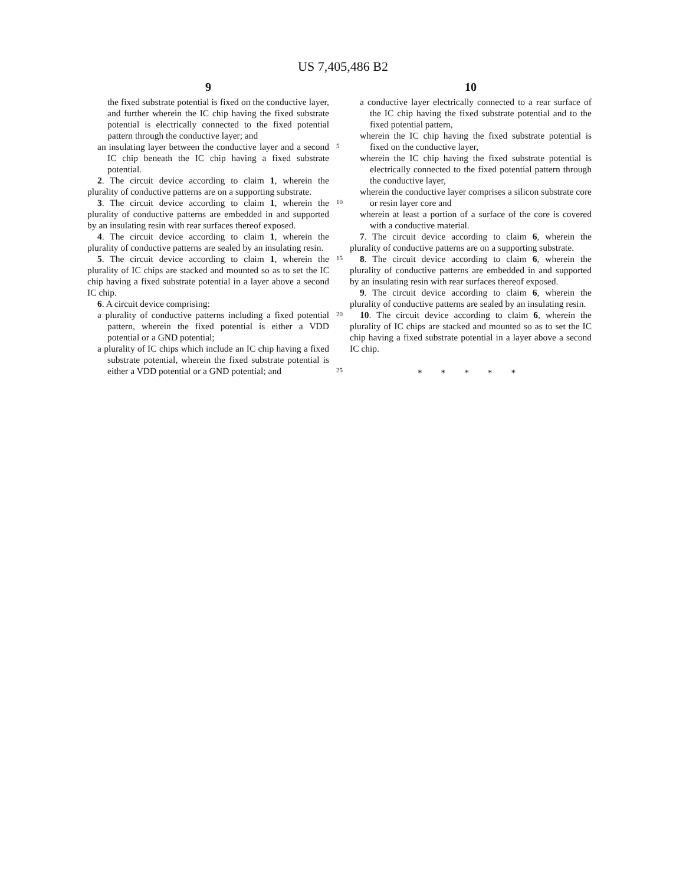US 7,405,486 B2
9
the fixed substrate potential is fixed on the conductive layer, and further wherein the IC chip having the fixed substrate potential is electrically connected to the fixed potential pattern through the conductive layer; and
an insulating layer between the conductive layer and a second IC chip beneath the IC chip having a fixed substrate potential.
2. The circuit device according to claim 1, wherein the plurality of conductive patterns are on a supporting substrate.
3. The circuit device according to claim 1, wherein the plurality of conductive patterns are embedded in and supported by an insulating resin with rear surfaces thereof exposed.
4. The circuit device according to claim 1, wherein the plurality of conductive patterns are sealed by an insulating resin.
5. The circuit device according to claim 1, wherein the plurality of IC chips are stacked and mounted so as to set the IC chip having a fixed substrate potential in a layer above a second IC chip.
6. A circuit device comprising:
a plurality of conductive patterns including a fixed potential pattern, wherein the fixed potential is either a VDD potential or a GND potential;
a plurality of IC chips which include an IC chip having a fixed substrate potential, wherein the fixed substrate potential is either a VDD potential or a GND potential; and
10
a conductive layer electrically connected to a rear surface of the IC chip having the fixed substrate potential and to the fixed potential pattern,
wherein the IC chip having the fixed substrate potential is fixed on the conductive layer,
wherein the IC chip having the fixed substrate potential is electrically connected to the fixed potential pattern through the conductive layer,
wherein the conductive layer comprises a silicon substrate core or resin layer core and
wherein at least a portion of a surface of the core is covered with a conductive material.
7. The circuit device according to claim 6, wherein the plurality of conductive patterns are on a supporting substrate.
8. The circuit device according to claim 6, wherein the plurality of conductive patterns are embedded in and supported by an insulating resin with rear surfaces thereof exposed.
9. The circuit device according to claim 6, wherein the plurality of conductive patterns are sealed by an insulating resin.
10. The circuit device according to claim 6, wherein the plurality of IC chips are stacked and mounted so as to set the IC chip having a fixed substrate potential in a layer above a second IC chip.
* * * * *
5
10
15
20
25